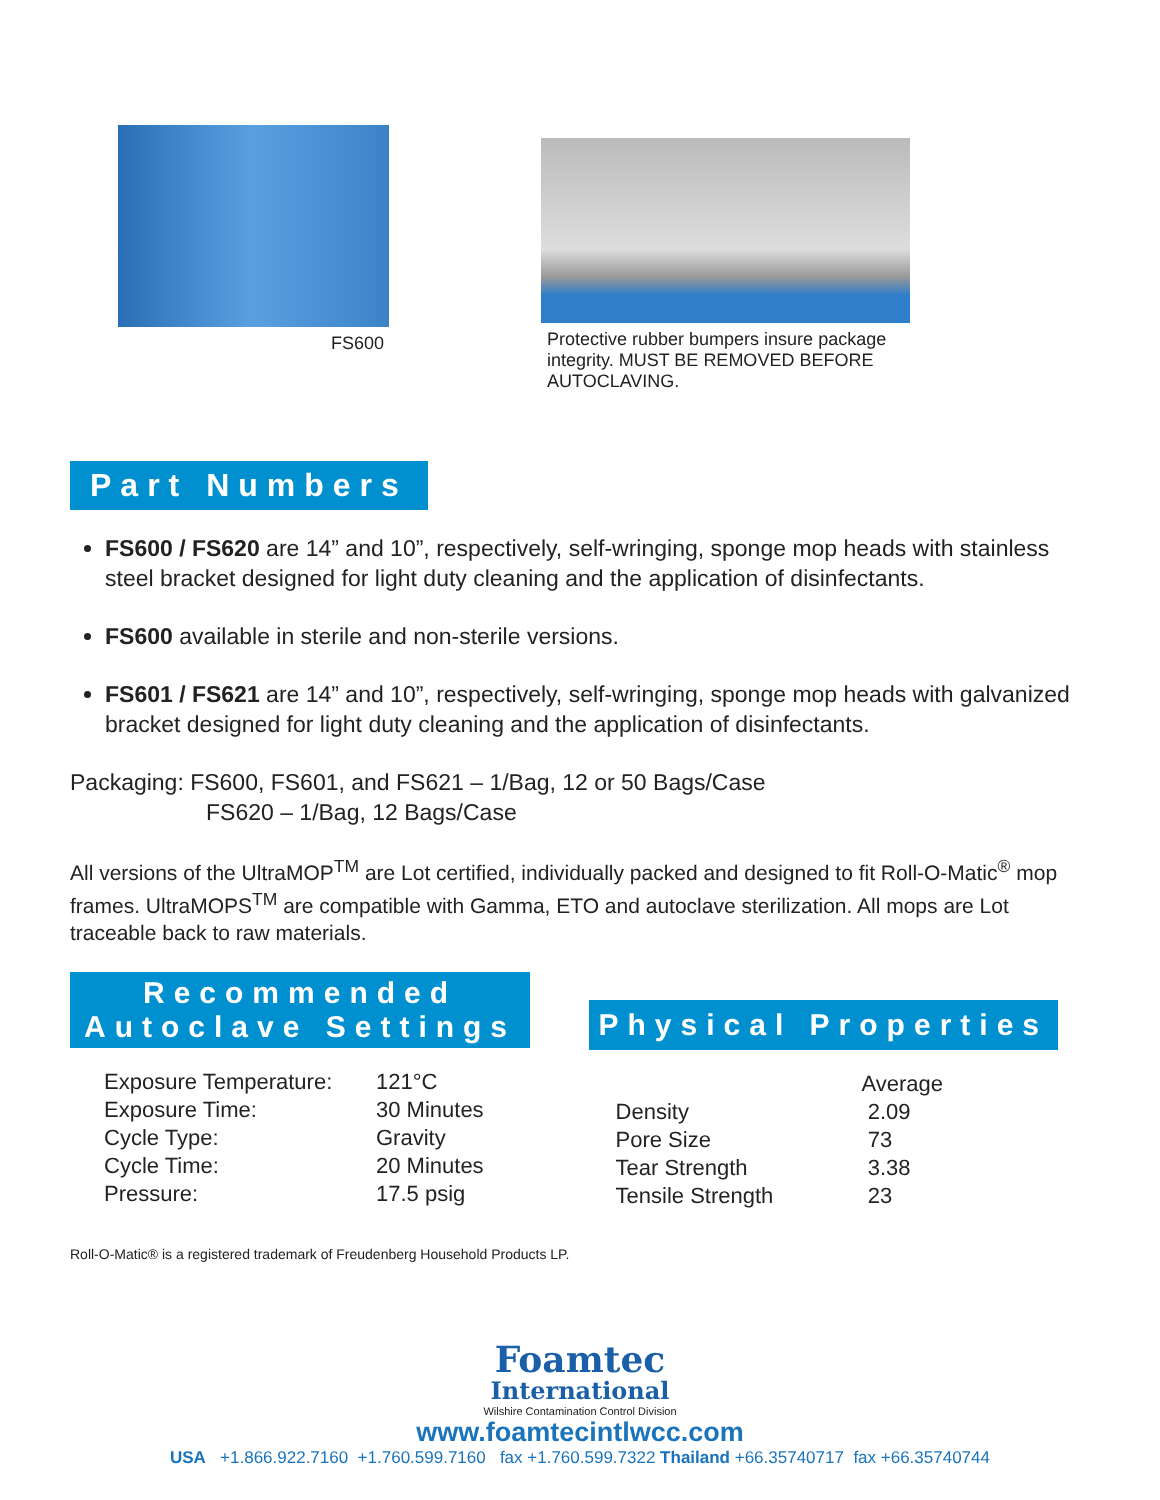FS600
Protective rubber bumpers insure package integrity. MUST BE REMOVED BEFORE AUTOCLAVING.
Part Numbers
FS600 / FS620 are 14” and 10”, respectively, self-wringing, sponge mop heads with stainless steel bracket designed for light duty cleaning and the application of disinfectants.
FS600 available in sterile and non-sterile versions.
FS601 / FS621 are 14” and 10”, respectively, self-wringing, sponge mop heads with galvanized bracket designed for light duty cleaning and the application of disinfectants.
Packaging: FS600, FS601, and FS621 – 1/Bag, 12 or 50 Bags/Case
FS620 – 1/Bag, 12 Bags/Case
All versions of the UltraMOP<sup>TM</sup> are Lot certified, individually packed and designed to fit Roll-O-Matic<sup>®</sup> mop frames. UltraMOPS<sup>TM</sup> are compatible with Gamma, ETO and autoclave sterilization. All mops are Lot traceable back to raw materials.
Recommended
Autoclave Settings
| Exposure Temperature: | 121°C |
| Exposure Time: | 30 Minutes |
| Cycle Type: | Gravity |
| Cycle Time: | 20 Minutes |
| Pressure: | 17.5 psig |
Physical Properties
| | Average |
| --- | --- |
| Density | 2.09 |
| Pore Size | 73 |
| Tear Strength | 3.38 |
| Tensile Strength | 23 |
Roll-O-Matic® is a registered trademark of Freudenberg Household Products LP.
Foamtec
International
Wilshire Contamination Control Division
www.foamtecintlwcc.com
USA +1.866.922.7160 +1.760.599.7160 fax +1.760.599.7322 Thailand +66.35740717 fax +66.35740744